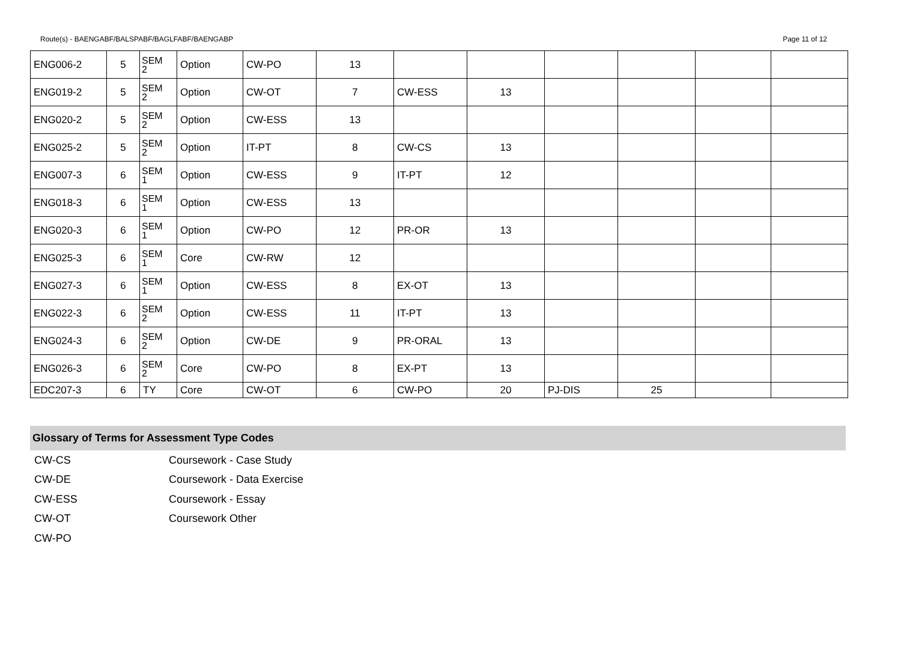Route(s) - BAENGABF/BALSPABF/BAGLFABF/BAENGABP Page 11 of 12
| ENG006-2 | 5 | SEM 2 | Option | CW-PO | 13 | | | | | | |
| ENG019-2 | 5 | SEM 2 | Option | CW-OT | 7 | CW-ESS | 13 | | | | |
| ENG020-2 | 5 | SEM 2 | Option | CW-ESS | 13 | | | | | | |
| ENG025-2 | 5 | SEM 2 | Option | IT-PT | 8 | CW-CS | 13 | | | | |
| ENG007-3 | 6 | SEM 1 | Option | CW-ESS | 9 | IT-PT | 12 | | | | |
| ENG018-3 | 6 | SEM 1 | Option | CW-ESS | 13 | | | | | | |
| ENG020-3 | 6 | SEM 1 | Option | CW-PO | 12 | PR-OR | 13 | | | | |
| ENG025-3 | 6 | SEM 1 | Core | CW-RW | 12 | | | | | | |
| ENG027-3 | 6 | SEM 1 | Option | CW-ESS | 8 | EX-OT | 13 | | | | |
| ENG022-3 | 6 | SEM 2 | Option | CW-ESS | 11 | IT-PT | 13 | | | | |
| ENG024-3 | 6 | SEM 2 | Option | CW-DE | 9 | PR-ORAL | 13 | | | | |
| ENG026-3 | 6 | SEM 2 | Core | CW-PO | 8 | EX-PT | 13 | | | | |
| EDC207-3 | 6 | TY | Core | CW-OT | 6 | CW-PO | 20 | PJ-DIS | 25 | | |
Glossary of Terms for Assessment Type Codes
CW-CS Coursework - Case Study
CW-DE Coursework - Data Exercise
CW-ESS Coursework - Essay
CW-OT Coursework Other
CW-PO